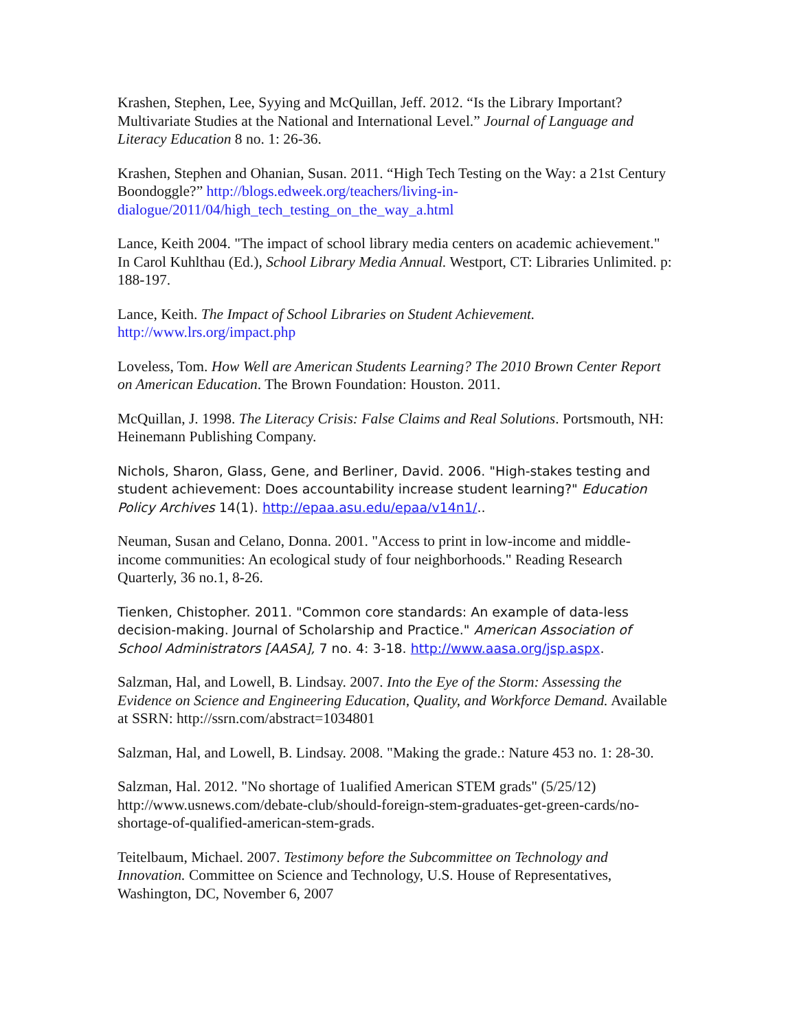Krashen, Stephen, Lee, Syying and McQuillan, Jeff. 2012. “Is the Library Important? Multivariate Studies at the National and International Level.” Journal of Language and Literacy Education 8 no. 1: 26-36.
Krashen, Stephen and Ohanian, Susan. 2011. “High Tech Testing on the Way: a 21st Century Boondoggle?” http://blogs.edweek.org/teachers/living-in-dialogue/2011/04/high_tech_testing_on_the_way_a.html
Lance, Keith 2004. "The impact of school library media centers on academic achievement." In Carol Kuhlthau (Ed.), School Library Media Annual. Westport, CT: Libraries Unlimited. p: 188-197.
Lance, Keith. The Impact of School Libraries on Student Achievement.
http://www.lrs.org/impact.php
Loveless, Tom. How Well are American Students Learning? The 2010 Brown Center Report on American Education. The Brown Foundation: Houston. 2011.
McQuillan, J. 1998. The Literacy Crisis: False Claims and Real Solutions. Portsmouth, NH: Heinemann Publishing Company.
Nichols, Sharon, Glass, Gene, and Berliner, David. 2006. "High-stakes testing and student achievement: Does accountability increase student learning?" Education Policy Archives 14(1). http://epaa.asu.edu/epaa/v14n1/..
Neuman, Susan and Celano, Donna. 2001. "Access to print in low-income and middle-income communities: An ecological study of four neighborhoods." Reading Research Quarterly, 36 no.1, 8-26.
Tienken, Chistopher. 2011. "Common core standards: An example of data-less decision-making. Journal of Scholarship and Practice." American Association of School Administrators [AASA], 7 no. 4: 3-18. http://www.aasa.org/jsp.aspx.
Salzman, Hal, and Lowell, B. Lindsay. 2007. Into the Eye of the Storm: Assessing the Evidence on Science and Engineering Education, Quality, and Workforce Demand. Available at SSRN: http://ssrn.com/abstract=1034801
Salzman, Hal, and Lowell, B. Lindsay. 2008. "Making the grade.: Nature 453 no. 1: 28-30.
Salzman, Hal. 2012. "No shortage of 1ualified American STEM grads" (5/25/12) http://www.usnews.com/debate-club/should-foreign-stem-graduates-get-green-cards/no-shortage-of-qualified-american-stem-grads.
Teitelbaum, Michael. 2007. Testimony before the Subcommittee on Technology and Innovation. Committee on Science and Technology, U.S. House of Representatives, Washington, DC, November 6, 2007